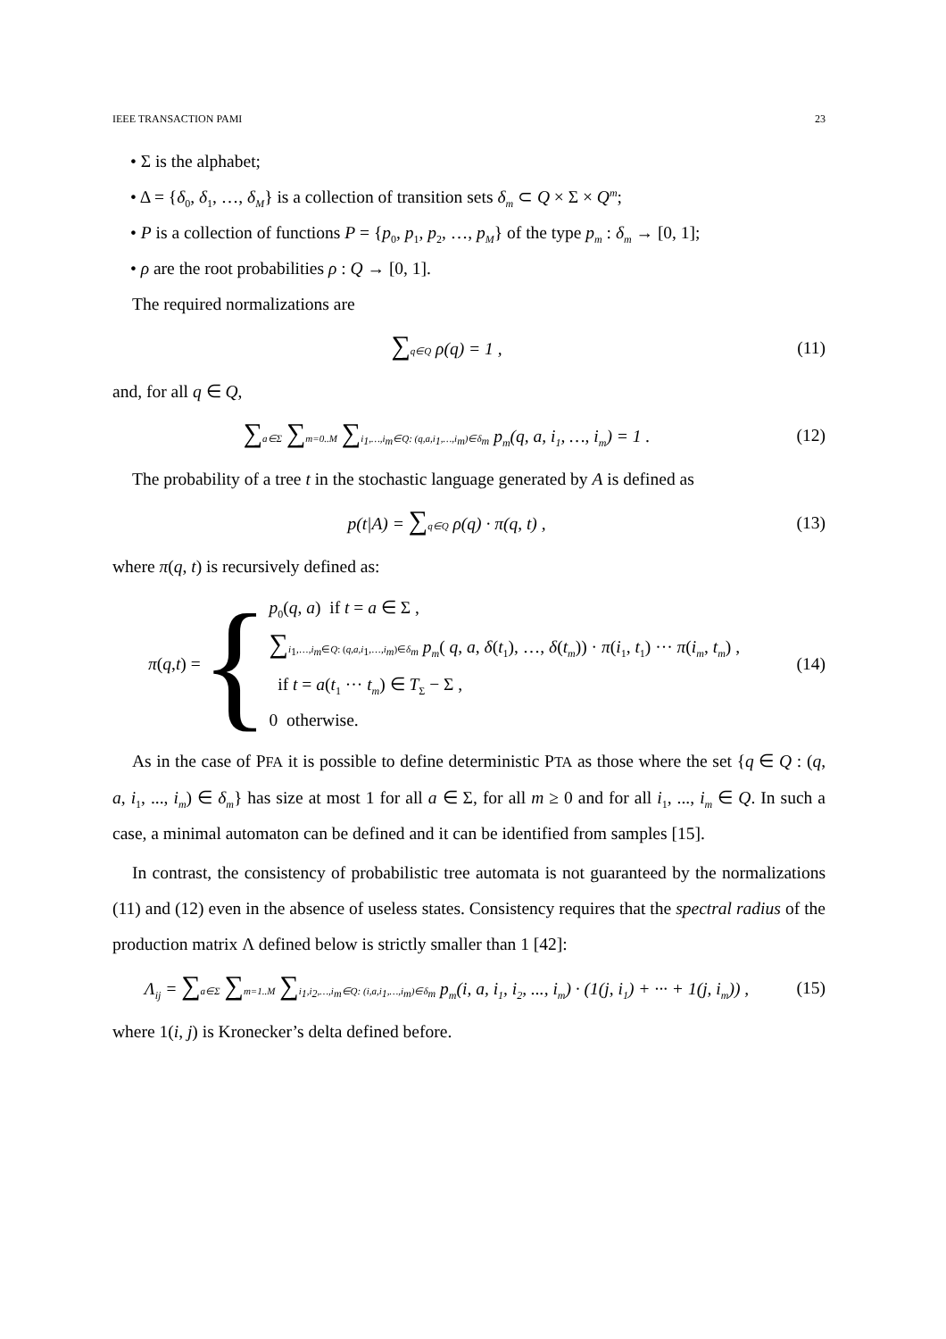IEEE TRANSACTION PAMI 23
• Σ is the alphabet;
• Δ = {δ<sub>0</sub>, δ<sub>1</sub>, …, δ<sub>M</sub>} is a collection of transition sets δ<sub>m</sub> ⊂ Q × Σ × Q<sup>m</sup>;
• P is a collection of functions P = {p<sub>0</sub>, p<sub>1</sub>, p<sub>2</sub>, …, p<sub>M</sub>} of the type p<sub>m</sub> : δ<sub>m</sub> → [0, 1];
• ρ are the root probabilities ρ : Q → [0, 1].
The required normalizations are
∑q∈Q ρ(q) = 1 , (11)
and, for all q ∈ Q,
∑a∈Σ ∑m=0..M ∑i<sub>1</sub>,…,i<sub>m</sub>∈Q: (q,a,i<sub>1</sub>,…,i<sub>m</sub>)∈δ<sub>m</sub> p<sub>m</sub>(q, a, i<sub>1</sub>, …, i<sub>m</sub>) = 1 .
(12)
The probability of a tree t in the stochastic language generated by A is defined as
p(t|A) = ∑q∈Q ρ(q) · π(q, t) , (13)
where π(q, t) is recursively defined as:
π (q, t) = {
p<sub>0</sub>(q, a) if t = a ∈ Σ ,
∑i<sub>1</sub>,…,i<sub>m</sub>∈Q: (q,a,i<sub>1</sub>,…,i<sub>m</sub>)∈δ<sub>m</sub> p<sub>m</sub>( q, a, δ(t<sub>1</sub>), …, δ(t<sub>m</sub>)) · π(i<sub>1</sub>, t<sub>1</sub>) ··· π(i<sub>m</sub>, t<sub>m</sub>) ,
if t = a(t<sub>1</sub> ··· t<sub>m</sub>) ∈ T<sub>Σ</sub> − Σ ,
0 otherwise.
(14)
As in the case of PFA it is possible to define deterministic PTA as those where the set {q ∈ Q : (q, a, i<sub>1</sub>, ..., i<sub>m</sub>) ∈ δ<sub>m</sub>} has size at most 1 for all a ∈ Σ, for all m ≥ 0 and for all i<sub>1</sub>, ..., i<sub>m</sub> ∈ Q. In such a case, a minimal automaton can be defined and it can be identified from samples [15].
In contrast, the consistency of probabilistic tree automata is not guaranteed by the normalizations (11) and (12) even in the absence of useless states. Consistency requires that the spectral radius of the production matrix Λ defined below is strictly smaller than 1 [42]:
Λ<sub>ij</sub> = ∑a∈Σ ∑m=1..M ∑i<sub>1</sub>,i<sub>2</sub>,…,i<sub>m</sub>∈Q: (i,a,i<sub>1</sub>,…,i<sub>m</sub>)∈δ<sub>m</sub> p<sub>m</sub>(i, a, i<sub>1</sub>, i<sub>2</sub>, ..., i<sub>m</sub>) · (1(j, i<sub>1</sub>) + ··· + 1(j, i<sub>m</sub>)) ,
(15)
where 1(i, j) is Kronecker’s delta defined before.